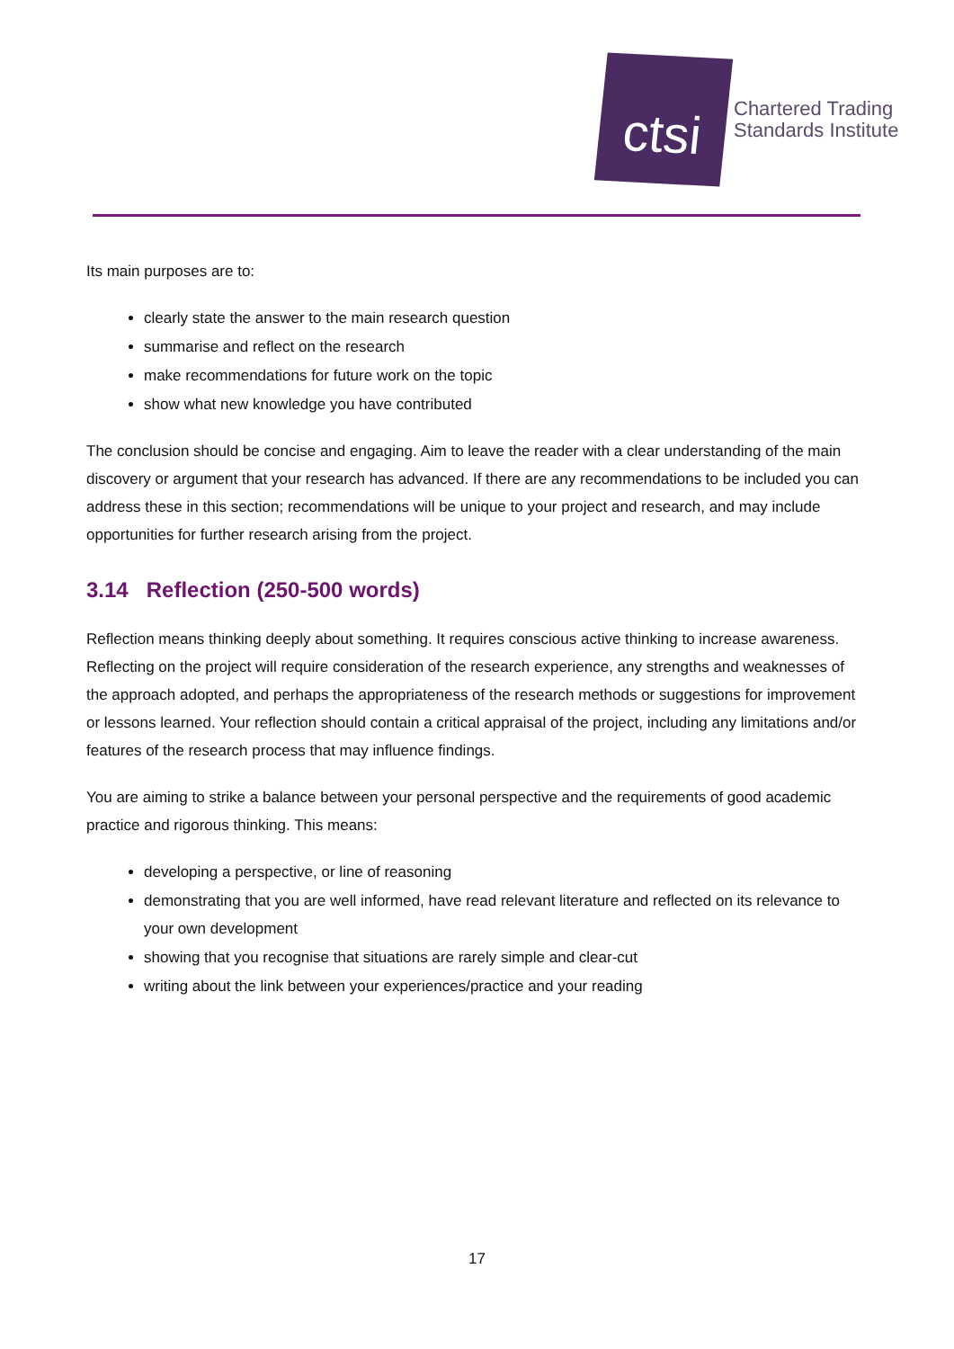ctsi
Chartered Trading
Standards Institute
Its main purposes are to:
clearly state the answer to the main research question
summarise and reflect on the research
make recommendations for future work on the topic
show what new knowledge you have contributed
The conclusion should be concise and engaging. Aim to leave the reader with a clear understanding of the main discovery or argument that your research has advanced. If there are any recommendations to be included you can address these in this section; recommendations will be unique to your project and research, and may include opportunities for further research arising from the project.
3.14 Reflection (250-500 words)
Reflection means thinking deeply about something. It requires conscious active thinking to increase awareness. Reflecting on the project will require consideration of the research experience, any strengths and weaknesses of the approach adopted, and perhaps the appropriateness of the research methods or suggestions for improvement or lessons learned. Your reflection should contain a critical appraisal of the project, including any limitations and/or features of the research process that may influence findings.
You are aiming to strike a balance between your personal perspective and the requirements of good academic practice and rigorous thinking. This means:
developing a perspective, or line of reasoning
demonstrating that you are well informed, have read relevant literature and reflected on its relevance to your own development
showing that you recognise that situations are rarely simple and clear-cut
writing about the link between your experiences/practice and your reading
17